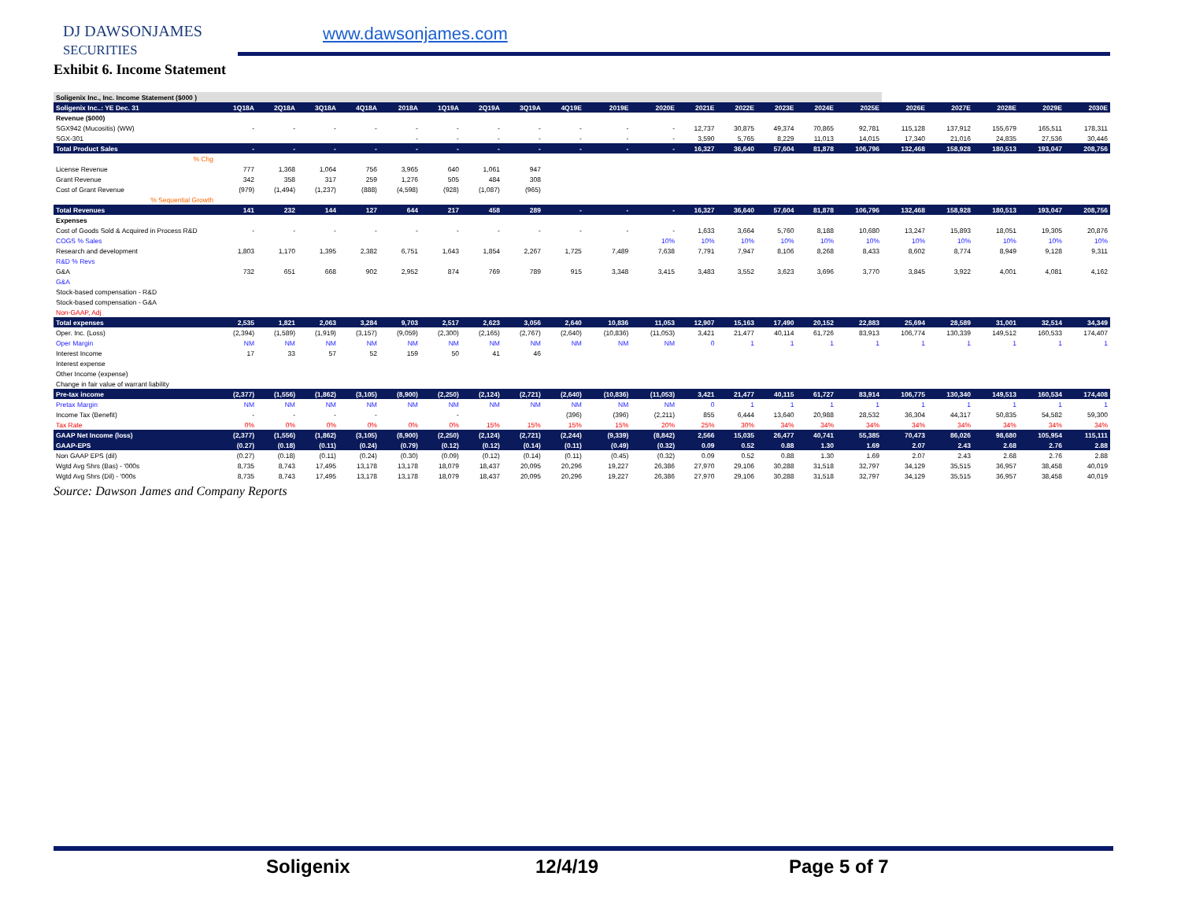DJ DAWSONJAMES
SECURITIES
www.dawsonjames.com
Exhibit 6. Income Statement
| Soligenix Inc., Inc. Income Statement ($000 ) | | | | | | | | | | | | | | | | | | | | | |
| Soligenix Inc..: YE Dec. 31 | 1Q18A | 2Q18A | 3Q18A | 4Q18A | 2018A | 1Q19A | 2Q19A | 3Q19A | 4Q19E | 2019E | 2020E | 2021E | 2022E | 2023E | 2024E | 2025E | 2026E | 2027E | 2028E | 2029E | 2030E |
| Revenue ($000) | | | | | | | | | | | | | | | | | | | | | |
| SGX942 (Mucositis) (WW) | - | - | - | - | - | - | - | - | - | - | - | 12,737 | 30,875 | 49,374 | 70,865 | 92,781 | 115,128 | 137,912 | 155,679 | 165,511 | 178,311 |
| SGX-301 | | | | | - | - | - | - | - | - | - | 3,590 | 5,765 | 8,229 | 11,013 | 14,015 | 17,340 | 21,016 | 24,835 | 27,536 | 30,446 |
| Total Product Sales | - | - | - | - | - | - | - | - | - | - | - | 16,327 | 36,640 | 57,604 | 81,878 | 106,796 | 132,468 | 158,928 | 180,513 | 193,047 | 208,756 |
| % Chg | | | | | | | | | | | | | | | | | | | | | |
| License Revenue | 777 | 1,368 | 1,064 | 756 | 3,965 | 640 | 1,061 | 947 | | | | | | | | | | | | | |
| Grant Revenue | 342 | 358 | 317 | 259 | 1,276 | 505 | 484 | 308 | | | | | | | | | | | | | |
| Cost of Grant Revenue | (979) | (1,494) | (1,237) | (888) | (4,598) | (928) | (1,087) | (965) | | | | | | | | | | | | | |
| % Sequential Growth | | | | | | | | | | | | | | | | | | | | | |
| Total Revenues | 141 | 232 | 144 | 127 | 644 | 217 | 458 | 289 | - | - | - | 16,327 | 36,640 | 57,604 | 81,878 | 106,796 | 132,468 | 158,928 | 180,513 | 193,047 | 208,756 |
| Expenses | | | | | | | | | | | | | | | | | | | | | |
| Cost of Goods Sold & Acquired in Process R&D | - | - | - | - | - | - | - | - | - | - | - | 1,633 | 3,664 | 5,760 | 8,188 | 10,680 | 13,247 | 15,893 | 18,051 | 19,305 | 20,876 |
| COGS % Sales | | | | | | | | | | | 10% | 10% | 10% | 10% | 10% | 10% | 10% | 10% | 10% | 10% | 10% |
| Research and development | 1,803 | 1,170 | 1,395 | 2,382 | 6,751 | 1,643 | 1,854 | 2,267 | 1,725 | 7,489 | 7,638 | 7,791 | 7,947 | 8,106 | 8,268 | 8,433 | 8,602 | 8,774 | 8,949 | 9,128 | 9,311 |
| R&D % Revs | | | | | | | | | | | | | | | | | | | | | |
| G&A | 732 | 651 | 668 | 902 | 2,952 | 874 | 769 | 789 | 915 | 3,348 | 3,415 | 3,483 | 3,552 | 3,623 | 3,696 | 3,770 | 3,845 | 3,922 | 4,001 | 4,081 | 4,162 |
| G&A | | | | | | | | | | | | | | | | | | | | | |
| Stock-based compensation - R&D | | | | | | | | | | | | | | | | | | | | | |
| Stock-based compensation - G&A | | | | | | | | | | | | | | | | | | | | | |
| Non-GAAP, Adj | | | | | | | | | | | | | | | | | | | | | |
| Total expenses | 2,535 | 1,821 | 2,063 | 3,284 | 9,703 | 2,517 | 2,623 | 3,056 | 2,640 | 10,836 | 11,053 | 12,907 | 15,163 | 17,490 | 20,152 | 22,883 | 25,694 | 28,589 | 31,001 | 32,514 | 34,349 |
| Oper. Inc. (Loss) | (2,394) | (1,589) | (1,919) | (3,157) | (9,059) | (2,300) | (2,165) | (2,767) | (2,640) | (10,836) | (11,053) | 3,421 | 21,477 | 40,114 | 61,726 | 83,913 | 106,774 | 130,339 | 149,512 | 160,533 | 174,407 |
| Oper Margin | NM | NM | NM | NM | NM | NM | NM | NM | NM | NM | NM | 0 | 1 | 1 | 1 | 1 | 1 | 1 | 1 | 1 | 1 |
| Interest Income | 17 | 33 | 57 | 52 | 159 | 50 | 41 | 46 | | | | | | | | | | | | | |
| Interest expense | | | | | | | | | | | | | | | | | | | | | |
| Other Income (expense) | | | | | | | | | | | | | | | | | | | | | |
| Change in fair value of warrant liability | | | | | | | | | | | | | | | | | | | | | |
| Pre-tax income | (2,377) | (1,556) | (1,862) | (3,105) | (8,900) | (2,250) | (2,124) | (2,721) | (2,640) | (10,836) | (11,053) | 3,421 | 21,477 | 40,115 | 61,727 | 83,914 | 106,775 | 130,340 | 149,513 | 160,534 | 174,408 |
| Pretax Margin | NM | NM | NM | NM | NM | NM | NM | NM | NM | NM | NM | 0 | 1 | 1 | 1 | 1 | 1 | 1 | 1 | 1 | 1 |
| Income Tax (Benefit) | - | - | - | - | | - | | | (396) | (396) | (2,211) | 855 | 6,444 | 13,640 | 20,988 | 28,532 | 36,304 | 44,317 | 50,835 | 54,582 | 59,300 |
| Tax Rate | 0% | 0% | 0% | 0% | 0% | 0% | 15% | 15% | 15% | 15% | 20% | 25% | 30% | 34% | 34% | 34% | 34% | 34% | 34% | 34% | 34% |
| GAAP Net Income (loss) | (2,377) | (1,556) | (1,862) | (3,105) | (8,900) | (2,250) | (2,124) | (2,721) | (2,244) | (9,339) | (8,842) | 2,566 | 15,035 | 26,477 | 40,741 | 55,385 | 70,473 | 86,026 | 98,680 | 105,954 | 115,111 |
| GAAP-EPS | (0.27) | (0.18) | (0.11) | (0.24) | (0.79) | (0.12) | (0.12) | (0.14) | (0.11) | (0.49) | (0.32) | 0.09 | 0.52 | 0.88 | 1.30 | 1.69 | 2.07 | 2.43 | 2.68 | 2.76 | 2.88 |
| Non GAAP EPS (dil) | (0.27) | (0.18) | (0.11) | (0.24) | (0.30) | (0.09) | (0.12) | (0.14) | (0.11) | (0.45) | (0.32) | 0.09 | 0.52 | 0.88 | 1.30 | 1.69 | 2.07 | 2.43 | 2.68 | 2.76 | 2.88 |
| Wgtd Avg Shrs (Bas) - '000s | 8,735 | 8,743 | 17,495 | 13,178 | 13,178 | 18,079 | 18,437 | 20,095 | 20,296 | 19,227 | 26,386 | 27,970 | 29,106 | 30,288 | 31,518 | 32,797 | 34,129 | 35,515 | 36,957 | 38,458 | 40,019 |
| Wgtd Avg Shrs (Dil) - '000s | 8,735 | 8,743 | 17,495 | 13,178 | 13,178 | 18,079 | 18,437 | 20,095 | 20,296 | 19,227 | 26,386 | 27,970 | 29,106 | 30,288 | 31,518 | 32,797 | 34,129 | 35,515 | 36,957 | 38,458 | 40,019 |
Source: Dawson James and Company Reports
Soligenix 12/4/19 Page 5 of 7